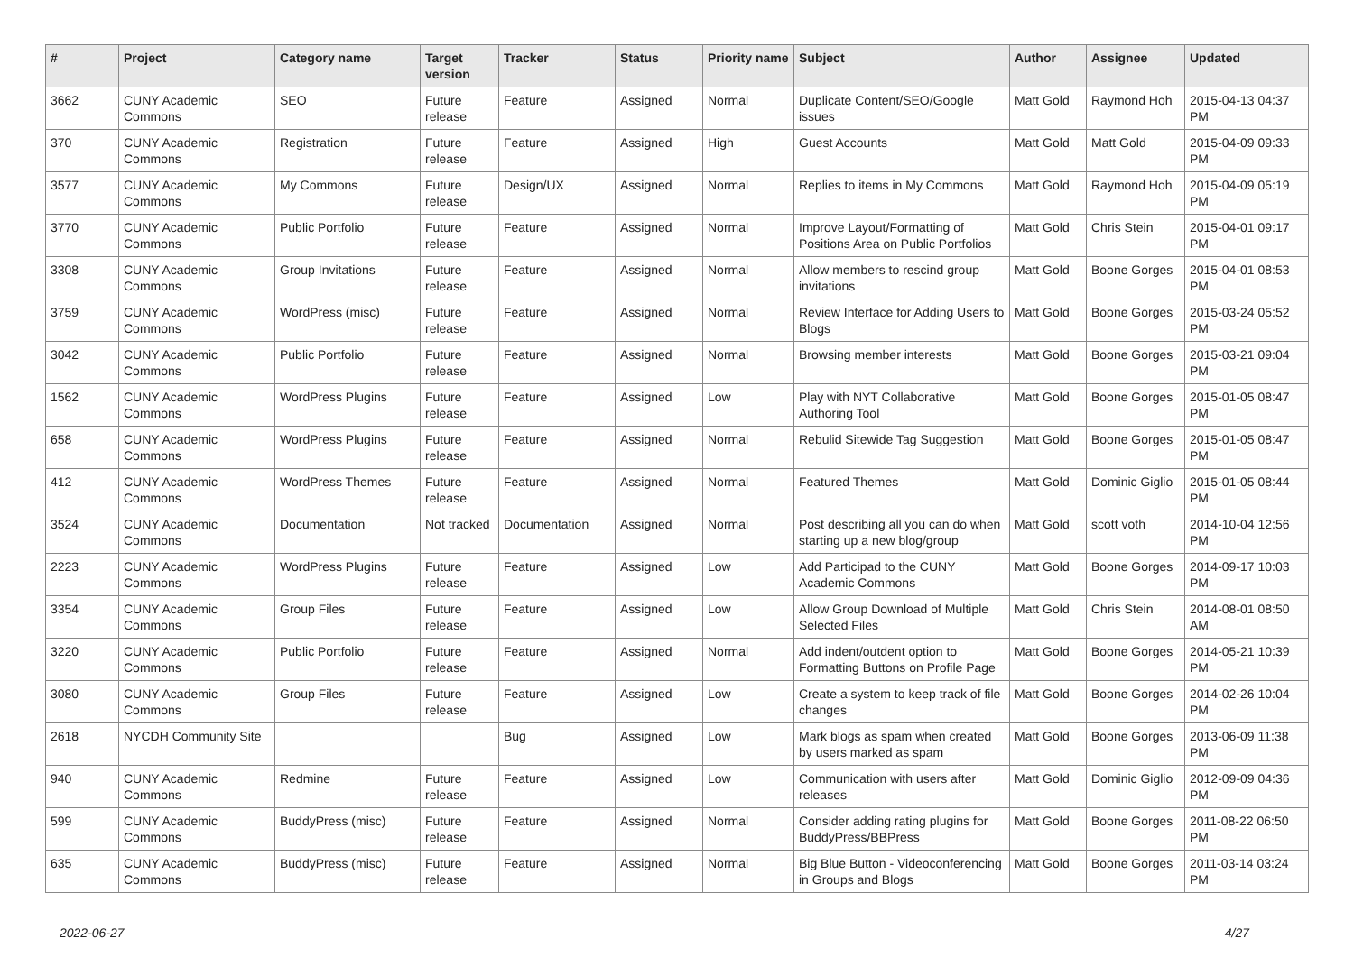| # | Project | Category name | Target version | Tracker | Status | Priority name | Subject | Author | Assignee | Updated |
| --- | --- | --- | --- | --- | --- | --- | --- | --- | --- | --- |
| 3662 | CUNY Academic Commons | SEO | Future release | Feature | Assigned | Normal | Duplicate Content/SEO/Google issues | Matt Gold | Raymond Hoh | 2015-04-13 04:37 PM |
| 370 | CUNY Academic Commons | Registration | Future release | Feature | Assigned | High | Guest Accounts | Matt Gold | Matt Gold | 2015-04-09 09:33 PM |
| 3577 | CUNY Academic Commons | My Commons | Future release | Design/UX | Assigned | Normal | Replies to items in My Commons | Matt Gold | Raymond Hoh | 2015-04-09 05:19 PM |
| 3770 | CUNY Academic Commons | Public Portfolio | Future release | Feature | Assigned | Normal | Improve Layout/Formatting of Positions Area on Public Portfolios | Matt Gold | Chris Stein | 2015-04-01 09:17 PM |
| 3308 | CUNY Academic Commons | Group Invitations | Future release | Feature | Assigned | Normal | Allow members to rescind group invitations | Matt Gold | Boone Gorges | 2015-04-01 08:53 PM |
| 3759 | CUNY Academic Commons | WordPress (misc) | Future release | Feature | Assigned | Normal | Review Interface for Adding Users to Blogs | Matt Gold | Boone Gorges | 2015-03-24 05:52 PM |
| 3042 | CUNY Academic Commons | Public Portfolio | Future release | Feature | Assigned | Normal | Browsing member interests | Matt Gold | Boone Gorges | 2015-03-21 09:04 PM |
| 1562 | CUNY Academic Commons | WordPress Plugins | Future release | Feature | Assigned | Low | Play with NYT Collaborative Authoring Tool | Matt Gold | Boone Gorges | 2015-01-05 08:47 PM |
| 658 | CUNY Academic Commons | WordPress Plugins | Future release | Feature | Assigned | Normal | Rebulid Sitewide Tag Suggestion | Matt Gold | Boone Gorges | 2015-01-05 08:47 PM |
| 412 | CUNY Academic Commons | WordPress Themes | Future release | Feature | Assigned | Normal | Featured Themes | Matt Gold | Dominic Giglio | 2015-01-05 08:44 PM |
| 3524 | CUNY Academic Commons | Documentation | Not tracked | Documentation | Assigned | Normal | Post describing all you can do when starting up a new blog/group | Matt Gold | scott voth | 2014-10-04 12:56 PM |
| 2223 | CUNY Academic Commons | WordPress Plugins | Future release | Feature | Assigned | Low | Add Participad to the CUNY Academic Commons | Matt Gold | Boone Gorges | 2014-09-17 10:03 PM |
| 3354 | CUNY Academic Commons | Group Files | Future release | Feature | Assigned | Low | Allow Group Download of Multiple Selected Files | Matt Gold | Chris Stein | 2014-08-01 08:50 AM |
| 3220 | CUNY Academic Commons | Public Portfolio | Future release | Feature | Assigned | Normal | Add indent/outdent option to Formatting Buttons on Profile Page | Matt Gold | Boone Gorges | 2014-05-21 10:39 PM |
| 3080 | CUNY Academic Commons | Group Files | Future release | Feature | Assigned | Low | Create a system to keep track of file changes | Matt Gold | Boone Gorges | 2014-02-26 10:04 PM |
| 2618 | NYCDH Community Site | | | Bug | Assigned | Low | Mark blogs as spam when created by users marked as spam | Matt Gold | Boone Gorges | 2013-06-09 11:38 PM |
| 940 | CUNY Academic Commons | Redmine | Future release | Feature | Assigned | Low | Communication with users after releases | Matt Gold | Dominic Giglio | 2012-09-09 04:36 PM |
| 599 | CUNY Academic Commons | BuddyPress (misc) | Future release | Feature | Assigned | Normal | Consider adding rating plugins for BuddyPress/BBPress | Matt Gold | Boone Gorges | 2011-08-22 06:50 PM |
| 635 | CUNY Academic Commons | BuddyPress (misc) | Future release | Feature | Assigned | Normal | Big Blue Button - Videoconferencing in Groups and Blogs | Matt Gold | Boone Gorges | 2011-03-14 03:24 PM |
2022-06-27 4/27